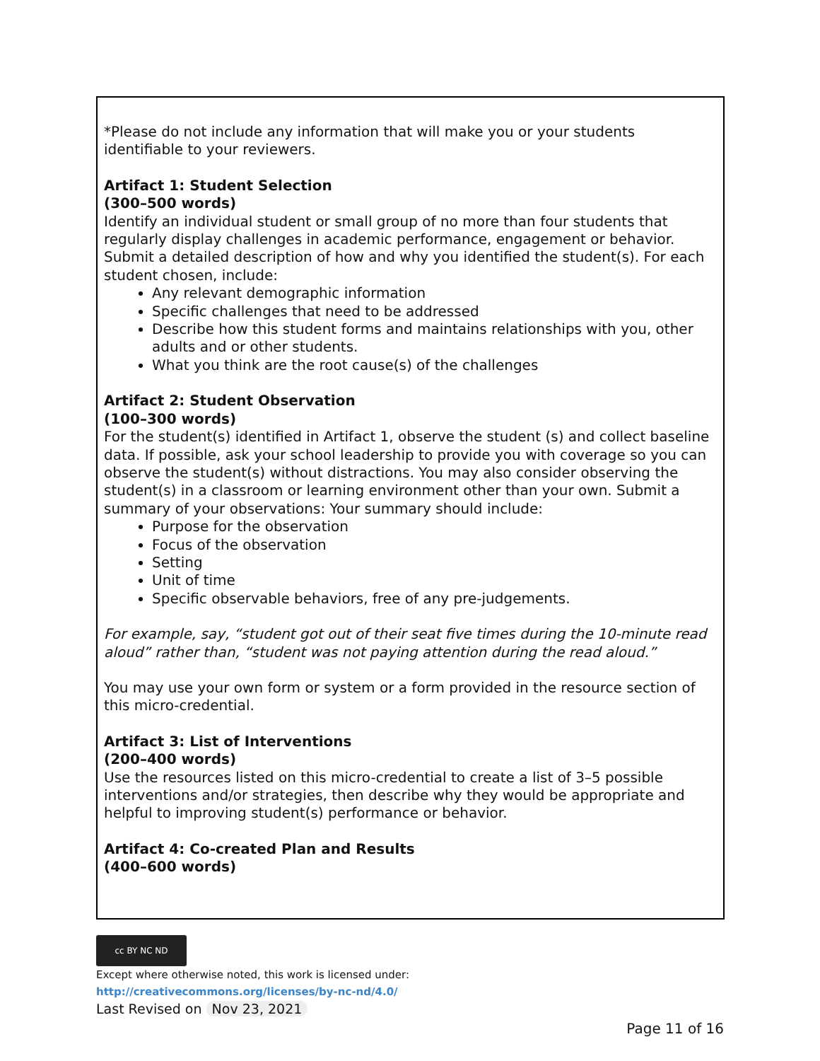*Please do not include any information that will make you or your students identifiable to your reviewers.
Artifact 1: Student Selection
(300–500 words)
Identify an individual student or small group of no more than four students that regularly display challenges in academic performance, engagement or behavior. Submit a detailed description of how and why you identified the student(s). For each student chosen, include:
Any relevant demographic information
Specific challenges that need to be addressed
Describe how this student forms and maintains relationships with you, other adults and or other students.
What you think are the root cause(s) of the challenges
Artifact 2: Student Observation
(100–300 words)
For the student(s) identified in Artifact 1, observe the student (s) and collect baseline data. If possible, ask your school leadership to provide you with coverage so you can observe the student(s) without distractions. You may also consider observing the student(s) in a classroom or learning environment other than your own. Submit a summary of your observations: Your summary should include:
Purpose for the observation
Focus of the observation
Setting
Unit of time
Specific observable behaviors, free of any pre-judgements.
For example, say, “student got out of their seat five times during the 10-minute read aloud” rather than, “student was not paying attention during the read aloud.”
You may use your own form or system or a form provided in the resource section of this micro-credential.
Artifact 3: List of Interventions
(200–400 words)
Use the resources listed on this micro-credential to create a list of 3–5 possible interventions and/or strategies, then describe why they would be appropriate and helpful to improving student(s) performance or behavior.
Artifact 4: Co-created Plan and Results
(400–600 words)
cc BY NC ND
Except where otherwise noted, this work is licensed under:
http://creativecommons.org/licenses/by-nc-nd/4.0/
Last Revised on Nov 23, 2021
Page 11 of 16